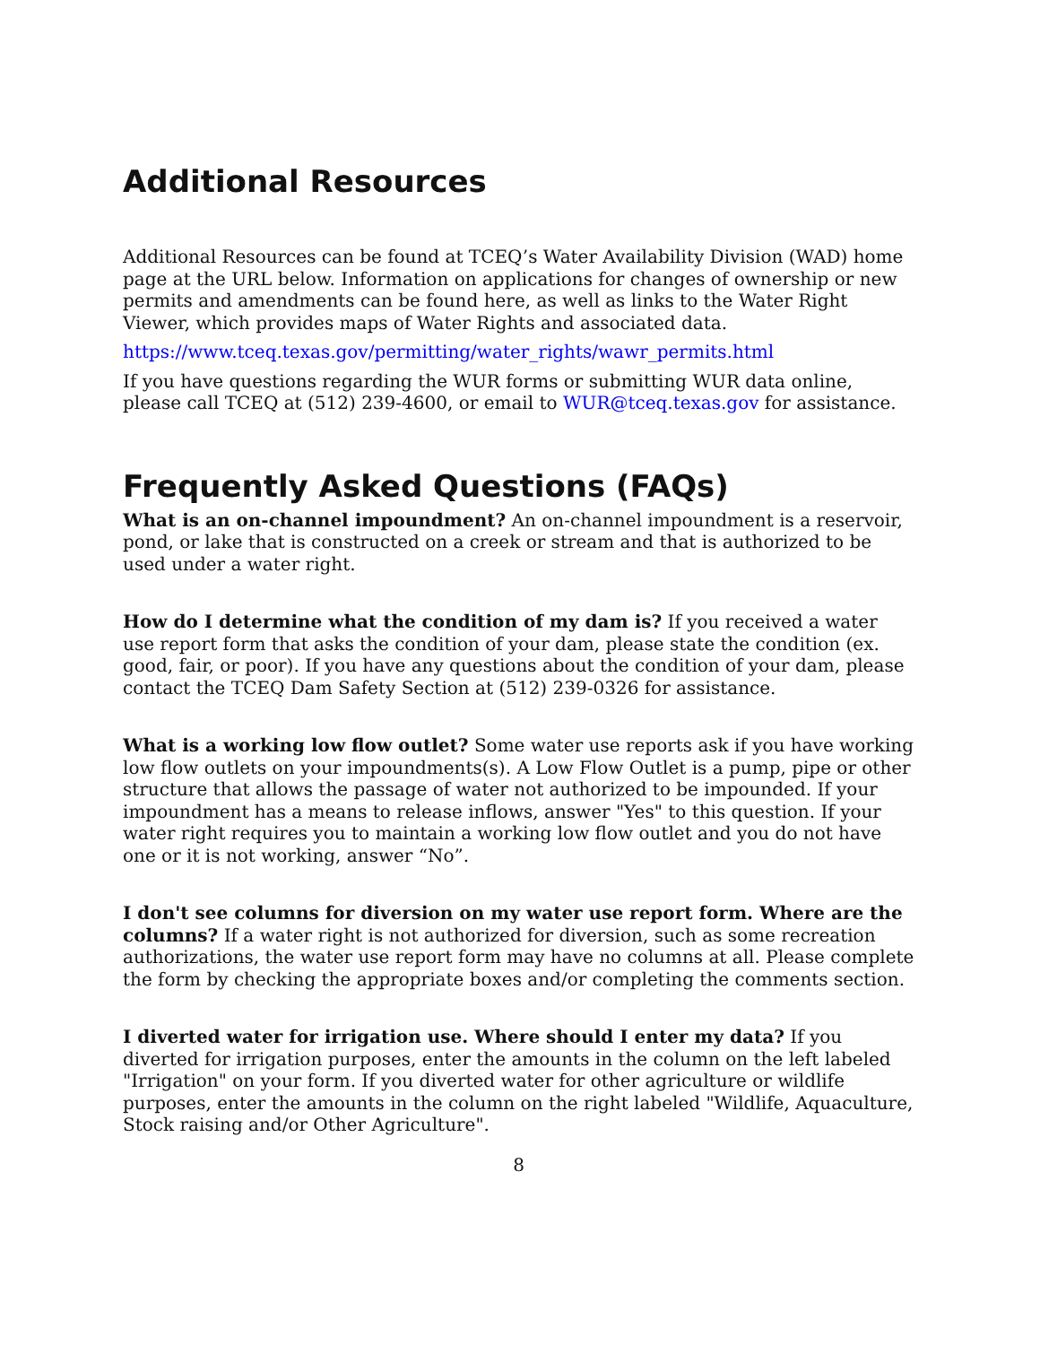Additional Resources
Additional Resources can be found at TCEQ’s Water Availability Division (WAD) home page at the URL below. Information on applications for changes of ownership or new permits and amendments can be found here, as well as links to the Water Right Viewer, which provides maps of Water Rights and associated data.
https://www.tceq.texas.gov/permitting/water_rights/wawr_permits.html
If you have questions regarding the WUR forms or submitting WUR data online, please call TCEQ at (512) 239-4600, or email to WUR@tceq.texas.gov for assistance.
Frequently Asked Questions (FAQs)
What is an on-channel impoundment? An on-channel impoundment is a reservoir, pond, or lake that is constructed on a creek or stream and that is authorized to be used under a water right.
How do I determine what the condition of my dam is? If you received a water use report form that asks the condition of your dam, please state the condition (ex. good, fair, or poor). If you have any questions about the condition of your dam, please contact the TCEQ Dam Safety Section at (512) 239-0326 for assistance.
What is a working low flow outlet? Some water use reports ask if you have working low flow outlets on your impoundments(s). A Low Flow Outlet is a pump, pipe or other structure that allows the passage of water not authorized to be impounded. If your impoundment has a means to release inflows, answer "Yes" to this question. If your water right requires you to maintain a working low flow outlet and you do not have one or it is not working, answer “No”.
I don't see columns for diversion on my water use report form. Where are the columns? If a water right is not authorized for diversion, such as some recreation authorizations, the water use report form may have no columns at all. Please complete the form by checking the appropriate boxes and/or completing the comments section.
I diverted water for irrigation use. Where should I enter my data? If you diverted for irrigation purposes, enter the amounts in the column on the left labeled "Irrigation" on your form. If you diverted water for other agriculture or wildlife purposes, enter the amounts in the column on the right labeled "Wildlife, Aquaculture, Stock raising and/or Other Agriculture".
8